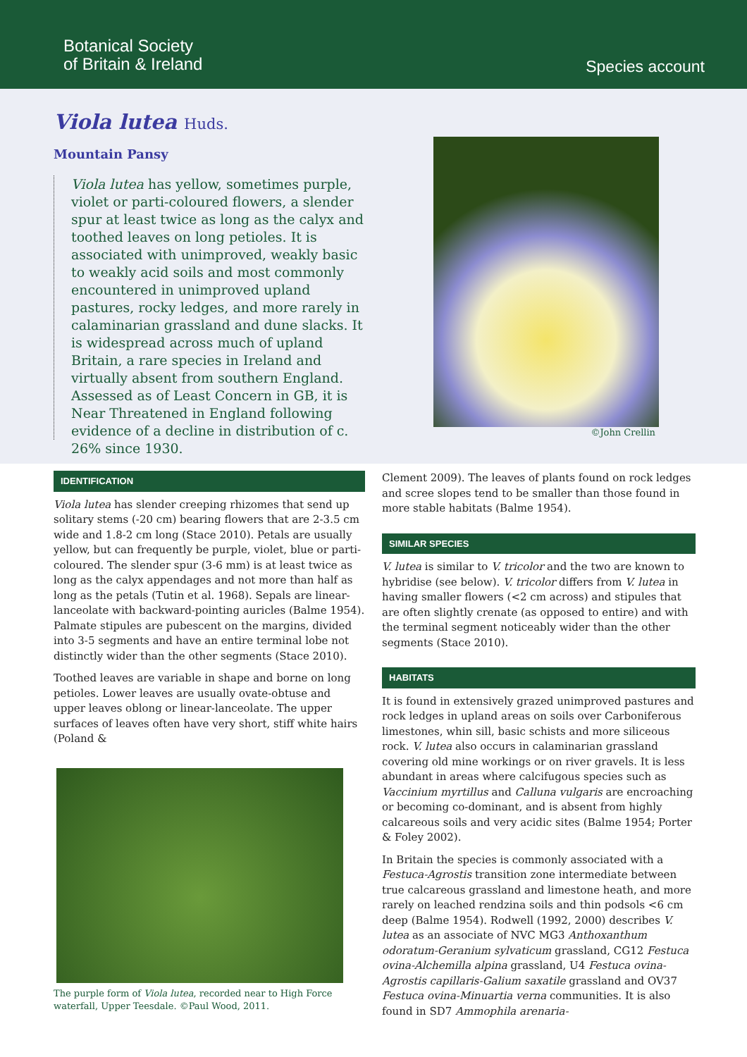Botanical Society
of Britain & Ireland
Species account
Viola lutea Huds.
Mountain Pansy
Viola lutea has yellow, sometimes purple, violet or parti-coloured flowers, a slender spur at least twice as long as the calyx and toothed leaves on long petioles. It is associated with unimproved, weakly basic to weakly acid soils and most commonly encountered in unimproved upland pastures, rocky ledges, and more rarely in calaminarian grassland and dune slacks. It is widespread across much of upland Britain, a rare species in Ireland and virtually absent from southern England. Assessed as of Least Concern in GB, it is Near Threatened in England following evidence of a decline in distribution of c. 26% since 1930.
©John Crellin
IDENTIFICATION
Viola lutea has slender creeping rhizomes that send up solitary stems (-20 cm) bearing flowers that are 2-3.5 cm wide and 1.8-2 cm long (Stace 2010). Petals are usually yellow, but can frequently be purple, violet, blue or parti-coloured. The slender spur (3-6 mm) is at least twice as long as the calyx appendages and not more than half as long as the petals (Tutin et al. 1968). Sepals are linear-lanceolate with backward-pointing auricles (Balme 1954). Palmate stipules are pubescent on the margins, divided into 3-5 segments and have an entire terminal lobe not distinctly wider than the other segments (Stace 2010).
Toothed leaves are variable in shape and borne on long petioles. Lower leaves are usually ovate-obtuse and upper leaves oblong or linear-lanceolate. The upper surfaces of leaves often have very short, stiff white hairs (Poland &
The purple form of Viola lutea, recorded near to High Force waterfall, Upper Teesdale. ©Paul Wood, 2011.
Clement 2009). The leaves of plants found on rock ledges and scree slopes tend to be smaller than those found in more stable habitats (Balme 1954).
SIMILAR SPECIES
V. lutea is similar to V. tricolor and the two are known to hybridise (see below). V. tricolor differs from V. lutea in having smaller flowers (<2 cm across) and stipules that are often slightly crenate (as opposed to entire) and with the terminal segment noticeably wider than the other segments (Stace 2010).
HABITATS
It is found in extensively grazed unimproved pastures and rock ledges in upland areas on soils over Carboniferous limestones, whin sill, basic schists and more siliceous rock. V. lutea also occurs in calaminarian grassland covering old mine workings or on river gravels. It is less abundant in areas where calcifugous species such as Vaccinium myrtillus and Calluna vulgaris are encroaching or becoming co-dominant, and is absent from highly calcareous soils and very acidic sites (Balme 1954; Porter & Foley 2002).
In Britain the species is commonly associated with a Festuca-Agrostis transition zone intermediate between true calcareous grassland and limestone heath, and more rarely on leached rendzina soils and thin podsols <6 cm deep (Balme 1954). Rodwell (1992, 2000) describes V. lutea as an associate of NVC MG3 Anthoxanthum odoratum-Geranium sylvaticum grassland, CG12 Festuca ovina-Alchemilla alpina grassland, U4 Festuca ovina-Agrostis capillaris-Galium saxatile grassland and OV37 Festuca ovina-Minuartia verna communities. It is also found in SD7 Ammophila arenaria-